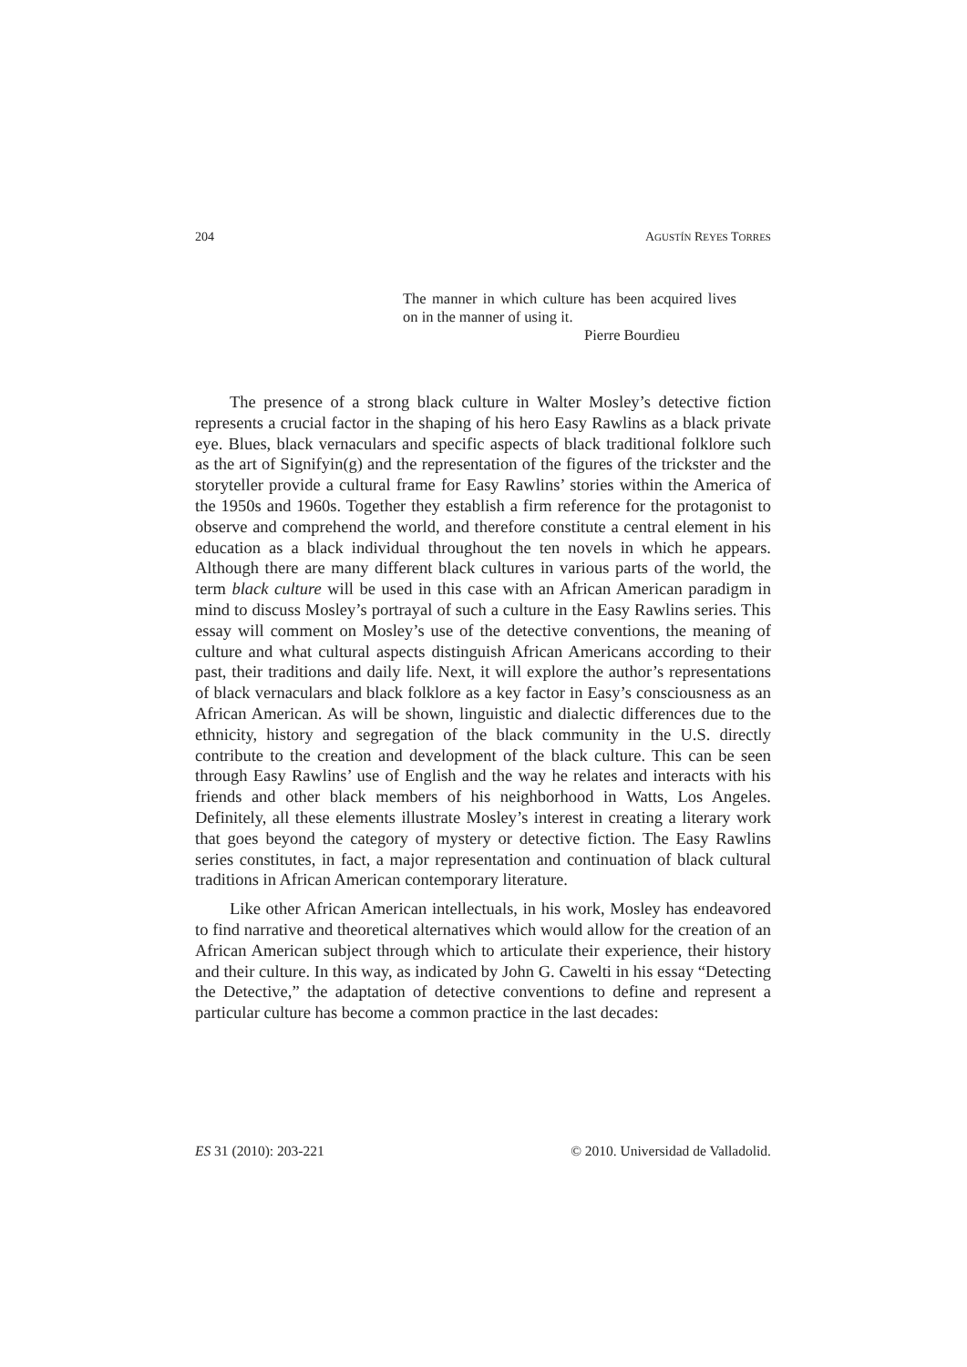204 AGUSTÍN REYES TORRES
The manner in which culture has been acquired lives on in the manner of using it.
Pierre Bourdieu
The presence of a strong black culture in Walter Mosley’s detective fiction represents a crucial factor in the shaping of his hero Easy Rawlins as a black private eye. Blues, black vernaculars and specific aspects of black traditional folklore such as the art of Signifyin(g) and the representation of the figures of the trickster and the storyteller provide a cultural frame for Easy Rawlins’ stories within the America of the 1950s and 1960s. Together they establish a firm reference for the protagonist to observe and comprehend the world, and therefore constitute a central element in his education as a black individual throughout the ten novels in which he appears. Although there are many different black cultures in various parts of the world, the term black culture will be used in this case with an African American paradigm in mind to discuss Mosley’s portrayal of such a culture in the Easy Rawlins series. This essay will comment on Mosley’s use of the detective conventions, the meaning of culture and what cultural aspects distinguish African Americans according to their past, their traditions and daily life. Next, it will explore the author’s representations of black vernaculars and black folklore as a key factor in Easy’s consciousness as an African American. As will be shown, linguistic and dialectic differences due to the ethnicity, history and segregation of the black community in the U.S. directly contribute to the creation and development of the black culture. This can be seen through Easy Rawlins’ use of English and the way he relates and interacts with his friends and other black members of his neighborhood in Watts, Los Angeles. Definitely, all these elements illustrate Mosley’s interest in creating a literary work that goes beyond the category of mystery or detective fiction. The Easy Rawlins series constitutes, in fact, a major representation and continuation of black cultural traditions in African American contemporary literature.
Like other African American intellectuals, in his work, Mosley has endeavored to find narrative and theoretical alternatives which would allow for the creation of an African American subject through which to articulate their experience, their history and their culture. In this way, as indicated by John G. Cawelti in his essay “Detecting the Detective,” the adaptation of detective conventions to define and represent a particular culture has become a common practice in the last decades:
ES 31 (2010): 203-221 © 2010. Universidad de Valladolid.